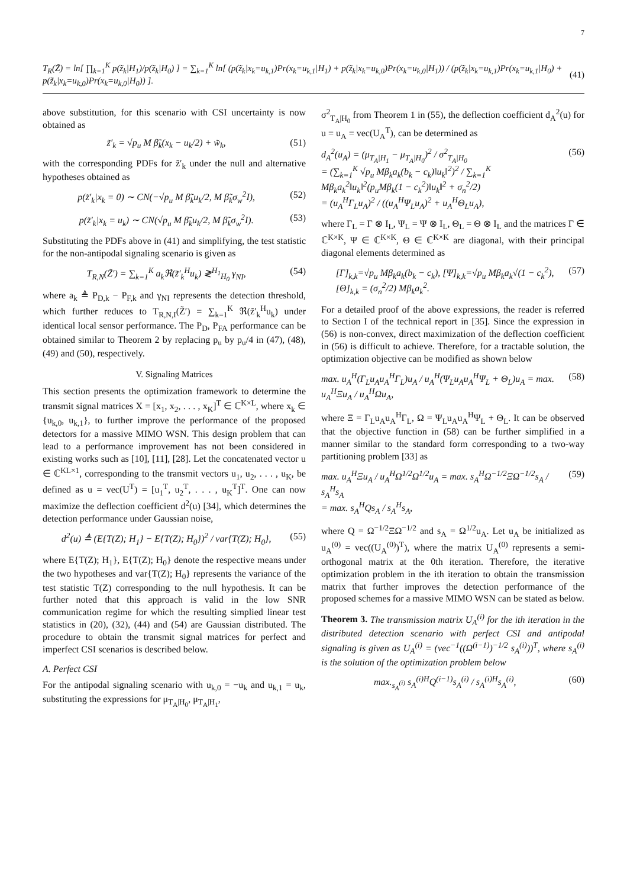7
T<sub>R</sub>(Z̃) = ln[ ∏<sub>k=1</sub><sup>K</sup> p(z̃<sub>k</sub>|H<sub>1</sub>)/p(z̃<sub>k</sub>|H<sub>0</sub>) ] = ∑<sub>k=1</sub><sup>K</sup> ln[ (p(z̃<sub>k</sub>|x<sub>k</sub>=u<sub>k,1</sub>)Pr(x<sub>k</sub>=u<sub>k,1</sub>|H<sub>1</sub>) + p(z̃<sub>k</sub>|x<sub>k</sub>=u<sub>k,0</sub>)Pr(x<sub>k</sub>=u<sub>k,0</sub>|H<sub>1</sub>)) / (p(z̃<sub>k</sub>|x<sub>k</sub>=u<sub>k,1</sub>)Pr(x<sub>k</sub>=u<sub>k,1</sub>|H<sub>0</sub>) + p(z̃<sub>k</sub>|x<sub>k</sub>=u<sub>k,0</sub>)Pr(x<sub>k</sub>=u<sub>k,0</sub>|H<sub>0</sub>)) ]. (41)
above substitution, for this scenario with CSI uncertainty is now obtained as
z̃′<sub>k</sub> = √p<sub>u</sub> M β̃<sub>k</sub>(x<sub>k</sub> − u<sub>k</sub>/2) + w̃<sub>k</sub>, (51)
with the corresponding PDFs for z̃′<sub>k</sub> under the null and alternative hypotheses obtained as
p(z̃′<sub>k</sub>|x<sub>k</sub> = 0) ∼ CN(−√p<sub>u</sub> M β̃<sub>k</sub>u<sub>k</sub>/2, M β̃<sub>k</sub>σ<sub>w</sub><sup>2</sup>I), (52)
p(z̃′<sub>k</sub>|x<sub>k</sub> = u<sub>k</sub>) ∼ CN(√p<sub>u</sub> M β̃<sub>k</sub>u<sub>k</sub>/2, M β̃<sub>k</sub>σ<sub>w</sub><sup>2</sup>I). (53)
Substituting the PDFs above in (41) and simplifying, the test statistic for the non-antipodal signaling scenario is given as
T<sub>R,N</sub>(Z̃′) = ∑<sub>k=1</sub><sup>K</sup> a<sub>k</sub>ℜ(z̃′<sub>k</sub><sup>H</sup>u<sub>k</sub>) ≷<sup>H<sub>1</sub></sup><sub>H<sub>0</sub></sub> γ<sub>NI</sub>, (54)
where a<sub>k</sub> ≜ P<sub>D,k</sub> − P<sub>F,k</sub> and γ<sub>NI</sub> represents the detection threshold, which further reduces to T<sub>R,N,I</sub>(Z̃′) = ∑<sub>k=1</sub><sup>K</sup> ℜ(z̃′<sub>k</sub><sup>H</sup>u<sub>k</sub>) under identical local sensor performance. The P<sub>D</sub>, P<sub>FA</sub> performance can be obtained similar to Theorem 2 by replacing p<sub>u</sub> by p<sub>u</sub>/4 in (47), (48), (49) and (50), respectively.
V. Signaling Matrices
This section presents the optimization framework to determine the transmit signal matrices X = [x<sub>1</sub>, x<sub>2</sub>, . . . , x<sub>K</sub>]<sup>T</sup> ∈ ℂ<sup>K×L</sup>, where x<sub>k</sub> ∈ {u<sub>k,0</sub>, u<sub>k,1</sub>}, to further improve the performance of the proposed detectors for a massive MIMO WSN. This design problem that can lead to a performance improvement has not been considered in existing works such as [10], [11], [28]. Let the concatenated vector u ∈ ℂ<sup>KL×1</sup>, corresponding to the transmit vectors u<sub>1</sub>, u<sub>2</sub>, . . . , u<sub>K</sub>, be defined as u = vec(U<sup>T</sup>) = [u<sub>1</sub><sup>T</sup>, u<sub>2</sub><sup>T</sup>, . . . , u<sub>K</sub><sup>T</sup>]<sup>T</sup>. One can now maximize the deflection coefficient d<sup>2</sup>(u) [34], which determines the detection performance under Gaussian noise,
d<sup>2</sup>(u) ≜ (E{T(Z); H<sub>1</sub>} − E{T(Z); H<sub>0</sub>})<sup>2</sup> / var{T(Z); H<sub>0</sub>}, (55)
where E{T(Z); H<sub>1</sub>}, E{T(Z); H<sub>0</sub>} denote the respective means under the two hypotheses and var{T(Z); H<sub>0</sub>} represents the variance of the test statistic T(Z) corresponding to the null hypothesis. It can be further noted that this approach is valid in the low SNR communication regime for which the resulting simplied linear test statistics in (20), (32), (44) and (54) are Gaussian distributed. The procedure to obtain the transmit signal matrices for perfect and imperfect CSI scenarios is described below.
A. Perfect CSI
For the antipodal signaling scenario with u<sub>k,0</sub> = −u<sub>k</sub> and u<sub>k,1</sub> = u<sub>k</sub>, substituting the expressions for μ<sub>T<sub>A</sub>|H<sub>0</sub></sub>, μ<sub>T<sub>A</sub>|H<sub>1</sub></sub>,
σ<sup>2</sup><sub>T<sub>A</sub>|H<sub>0</sub></sub> from Theorem 1 in (55), the deflection coefficient d<sub>A</sub><sup>2</sup>(u) for u = u<sub>A</sub> = vec(U<sub>A</sub><sup>T</sup>), can be determined as
d<sub>A</sub><sup>2</sup>(u<sub>A</sub>) = (μ<sub>T<sub>A</sub>|H<sub>1</sub></sub> − μ<sub>T<sub>A</sub>|H<sub>0</sub></sub>)<sup>2</sup> / σ<sup>2</sup><sub>T<sub>A</sub>|H<sub>0</sub></sub>
= (∑<sub>k=1</sub><sup>K</sup> √p<sub>u</sub> Mβ<sub>k</sub>a<sub>k</sub>(b<sub>k</sub> − c<sub>k</sub>)‖u<sub>k</sub>‖<sup>2</sup>)<sup>2</sup> / ∑<sub>k=1</sub><sup>K</sup> Mβ<sub>k</sub>a<sub>k</sub><sup>2</sup>‖u<sub>k</sub>‖<sup>2</sup>(p<sub>u</sub>Mβ<sub>k</sub>(1 − c<sub>k</sub><sup>2</sup>)‖u<sub>k</sub>‖<sup>2</sup> + σ<sub>n</sub><sup>2</sup>/2)
= (u<sub>A</sub><sup>H</sup>Γ<sub>L</sub>u<sub>A</sub>)<sup>2</sup> / ((u<sub>A</sub><sup>H</sup>Ψ<sub>L</sub>u<sub>A</sub>)<sup>2</sup> + u<sub>A</sub><sup>H</sup>Θ<sub>L</sub>u<sub>A</sub>), (56)
where Γ<sub>L</sub> = Γ ⊗ I<sub>L</sub>, Ψ<sub>L</sub> = Ψ ⊗ I<sub>L</sub>, Θ<sub>L</sub> = Θ ⊗ I<sub>L</sub> and the matrices Γ ∈ ℂ<sup>K×K</sup>, Ψ ∈ ℂ<sup>K×K</sup>, Θ ∈ ℂ<sup>K×K</sup> are diagonal, with their principal diagonal elements determined as
[Γ]<sub>k,k</sub>=√p<sub>u</sub> Mβ<sub>k</sub>a<sub>k</sub>(b<sub>k</sub> − c<sub>k</sub>), [Ψ]<sub>k,k</sub>=√p<sub>u</sub> Mβ<sub>k</sub>a<sub>k</sub>√(1 − c<sub>k</sub><sup>2</sup>),
[Θ]<sub>k,k</sub> = (σ<sub>n</sub><sup>2</sup>/2) Mβ<sub>k</sub>a<sub>k</sub><sup>2</sup>. (57)
For a detailed proof of the above expressions, the reader is referred to Section I of the technical report in [35]. Since the expression in (56) is non-convex, direct maximization of the deflection coefficient in (56) is difficult to achieve. Therefore, for a tractable solution, the optimization objective can be modified as shown below
max. u<sub>A</sub><sup>H</sup>(Γ<sub>L</sub>u<sub>A</sub>u<sub>A</sub><sup>H</sup>Γ<sub>L</sub>)u<sub>A</sub> / u<sub>A</sub><sup>H</sup>(Ψ<sub>L</sub>u<sub>A</sub>u<sub>A</sub><sup>H</sup>Ψ<sub>L</sub> + Θ<sub>L</sub>)u<sub>A</sub> = max. u<sub>A</sub><sup>H</sup>Ξu<sub>A</sub> / u<sub>A</sub><sup>H</sup>Ωu<sub>A</sub>, (58)
where Ξ = Γ<sub>L</sub>u<sub>A</sub>u<sub>A</sub><sup>H</sup>Γ<sub>L</sub>, Ω = Ψ<sub>L</sub>u<sub>A</sub>u<sub>A</sub><sup>H</sup>Ψ<sub>L</sub> + Θ<sub>L</sub>. It can be observed that the objective function in (58) can be further simplified in a manner similar to the standard form corresponding to a two-way partitioning problem [33] as
max. u<sub>A</sub><sup>H</sup>Ξu<sub>A</sub> / u<sub>A</sub><sup>H</sup>Ω<sup>1/2</sup>Ω<sup>1/2</sup>u<sub>A</sub> = max. s<sub>A</sub><sup>H</sup>Ω<sup>−1/2</sup>ΞΩ<sup>−1/2</sup>s<sub>A</sub> / s<sub>A</sub><sup>H</sup>s<sub>A</sub>
= max. s<sub>A</sub><sup>H</sup>Qs<sub>A</sub> / s<sub>A</sub><sup>H</sup>s<sub>A</sub>, (59)
where Q = Ω<sup>−1/2</sup>ΞΩ<sup>−1/2</sup> and s<sub>A</sub> = Ω<sup>1/2</sup>u<sub>A</sub>. Let u<sub>A</sub> be initialized as u<sub>A</sub><sup>(0)</sup> = vec((U<sub>A</sub><sup>(0)</sup>)<sup>T</sup>), where the matrix U<sub>A</sub><sup>(0)</sup> represents a semi-orthogonal matrix at the 0th iteration. Therefore, the iterative optimization problem in the ith iteration to obtain the transmission matrix that further improves the detection performance of the proposed schemes for a massive MIMO WSN can be stated as below.
Theorem 3. The transmission matrix U<sub>A</sub><sup>(i)</sup> for the ith iteration in the distributed detection scenario with perfect CSI and antipodal signaling is given as U<sub>A</sub><sup>(i)</sup> = (vec<sup>−1</sup>((Ω<sup>(i−1)</sup>)<sup>−1/2</sup> s<sub>A</sub><sup>(i)</sup>))<sup>T</sup>, where s<sub>A</sub><sup>(i)</sup> is the solution of the optimization problem below
max.<sub>s<sub>A</sub><sup>(i)</sup></sub> s<sub>A</sub><sup>(i)H</sup>Q<sup>(i−1)</sup>s<sub>A</sub><sup>(i)</sup> / s<sub>A</sub><sup>(i)H</sup>s<sub>A</sub><sup>(i)</sup>, (60)